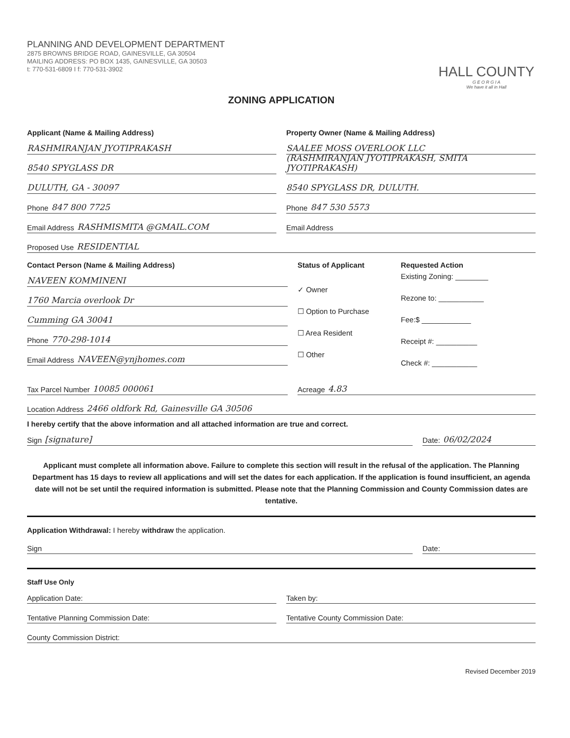PLANNING AND DEVELOPMENT DEPARTMENT
2875 BROWNS BRIDGE ROAD, GAINESVILLE, GA 30504
MAILING ADDRESS: PO BOX 1435, GAINESVILLE, GA 30503
t: 770-531-6809 I f: 770-531-3902
HALL COUNTY
G E O R G I A
We have it all in Hall
ZONING APPLICATION
Applicant (Name & Mailing Address)
RASHMIRANJAN JYOTIPRAKASH
8540 SPYGLASS DR
DULUTH, GA - 30097
Phone 847 800 7725
Email Address RASHMISMITA @GMAIL.COM
Property Owner (Name & Mailing Address)
SAALEE MOSS OVERLOOK LLC
(RASHMIRANJAN JYOTIPRAKASH, SMITA JYOTIPRAKASH)
8540 SPYGLASS DR, DULUTH.
Phone 847 530 5573
Email Address
Proposed Use RESIDENTIAL
Contact Person (Name & Mailing Address)
NAVEEN KOMMINENI
1760 Marcia overlook Dr
Cumming GA 30041
Phone 770-298-1014
Email Address NAVEEN@ynjhomes.com
Status of Applicant
✓ Owner
☐ Option to Purchase
☐ Area Resident
☐ Other
Requested Action
Existing Zoning: ________
Rezone to: ___________
Fee:$ ____________
Receipt #: __________
Check #: ___________
Tax Parcel Number 10085 000061 Acreage 4.83
Location Address 2466 oldfork Rd, Gainesville GA 30506
I hereby certify that the above information and all attached information are true and correct.
Sign [signature] Date: 06/02/2024
Applicant must complete all information above. Failure to complete this section will result in the refusal of the application. The Planning Department has 15 days to review all applications and will set the dates for each application. If the application is found insufficient, an agenda date will not be set until the required information is submitted. Please note that the Planning Commission and County Commission dates are tentative.
Application Withdrawal: I hereby withdraw the application.
Sign Date:
Staff Use Only
Application Date: Taken by:
Tentative Planning Commission Date:
Tentative County Commission Date:
County Commission District:
Revised December 2019